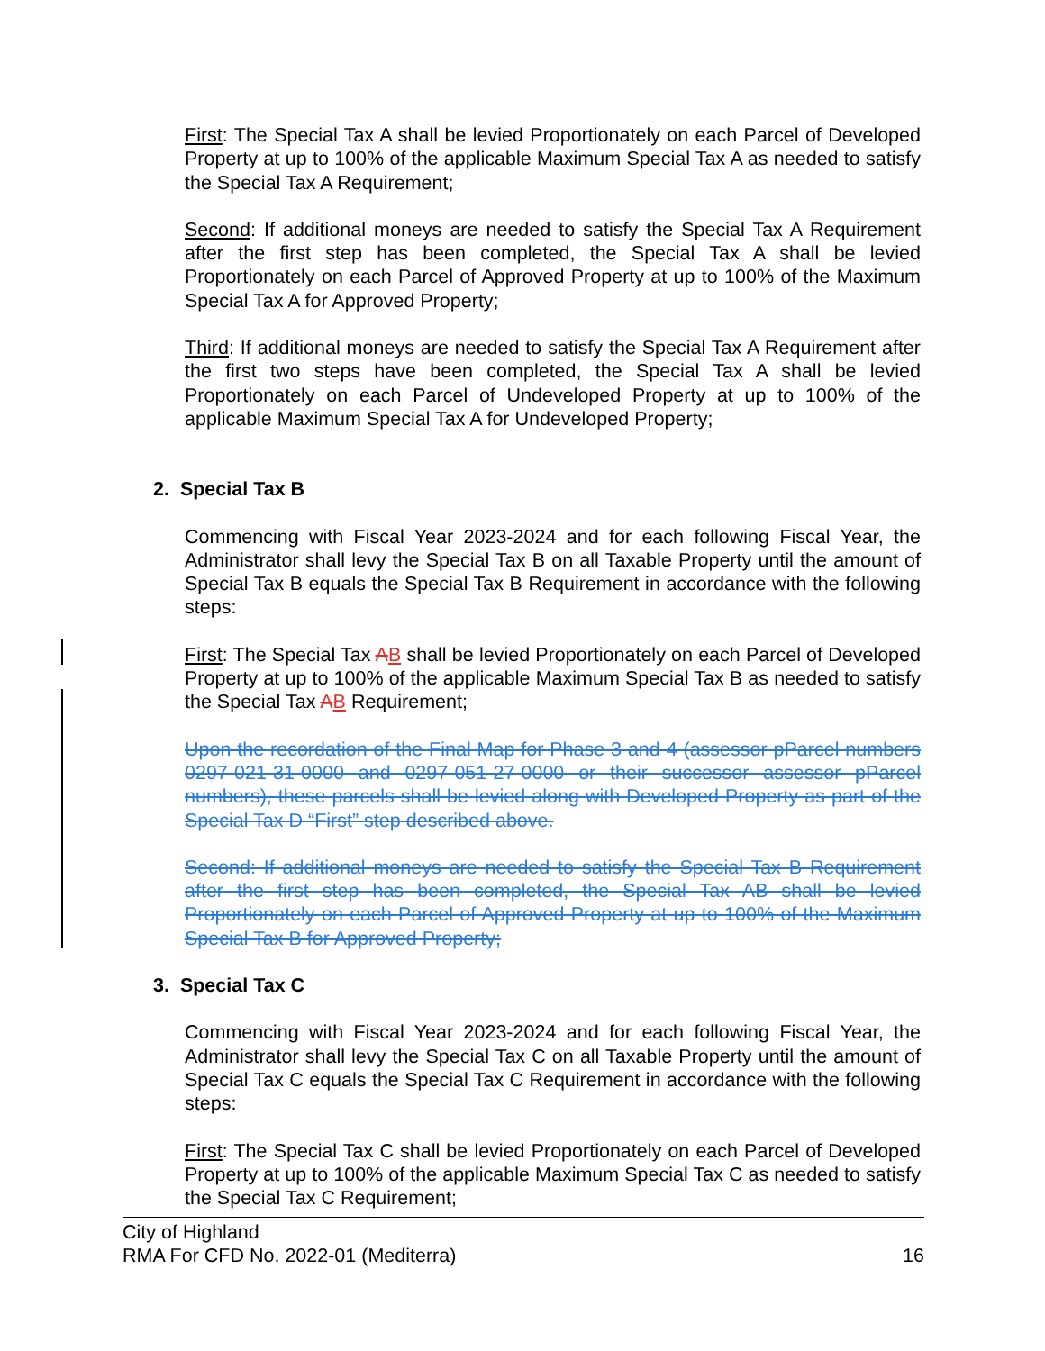First: The Special Tax A shall be levied Proportionately on each Parcel of Developed Property at up to 100% of the applicable Maximum Special Tax A as needed to satisfy the Special Tax A Requirement;
Second: If additional moneys are needed to satisfy the Special Tax A Requirement after the first step has been completed, the Special Tax A shall be levied Proportionately on each Parcel of Approved Property at up to 100% of the Maximum Special Tax A for Approved Property;
Third: If additional moneys are needed to satisfy the Special Tax A Requirement after the first two steps have been completed, the Special Tax A shall be levied Proportionately on each Parcel of Undeveloped Property at up to 100% of the applicable Maximum Special Tax A for Undeveloped Property;
2. Special Tax B
Commencing with Fiscal Year 2023-2024 and for each following Fiscal Year, the Administrator shall levy the Special Tax B on all Taxable Property until the amount of Special Tax B equals the Special Tax B Requirement in accordance with the following steps:
First: The Special Tax AB shall be levied Proportionately on each Parcel of Developed Property at up to 100% of the applicable Maximum Special Tax B as needed to satisfy the Special Tax AB Requirement;
Upon the recordation of the Final Map for Phase 3 and 4 (assessor pParcel numbers 0297-021-31-0000 and 0297-051-27-0000 or their successor assessor pParcel numbers), these parcels shall be levied along with Developed Property as part of the Special Tax D “First” step described above.
Second: If additional moneys are needed to satisfy the Special Tax B Requirement after the first step has been completed, the Special Tax AB shall be levied Proportionately on each Parcel of Approved Property at up to 100% of the Maximum Special Tax B for Approved Property;
3. Special Tax C
Commencing with Fiscal Year 2023-2024 and for each following Fiscal Year, the Administrator shall levy the Special Tax C on all Taxable Property until the amount of Special Tax C equals the Special Tax C Requirement in accordance with the following steps:
First: The Special Tax C shall be levied Proportionately on each Parcel of Developed Property at up to 100% of the applicable Maximum Special Tax C as needed to satisfy the Special Tax C Requirement;
City of Highland
RMA For CFD No. 2022-01 (Mediterra) 16